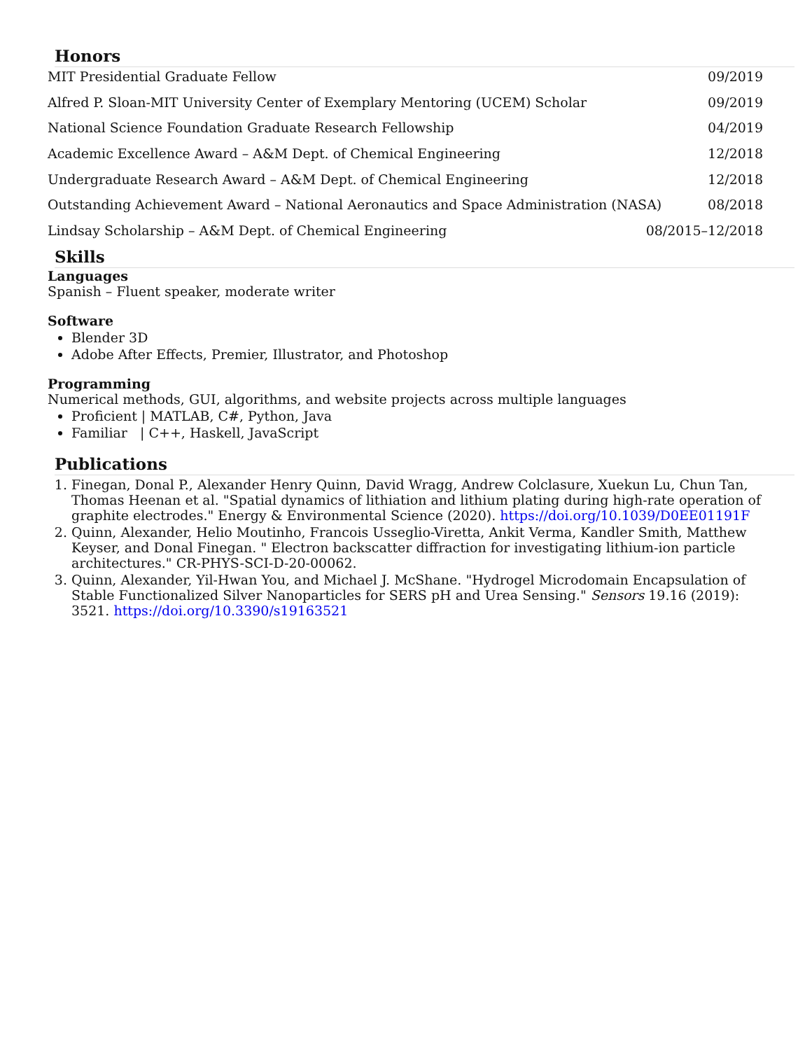Honors
MIT Presidential Graduate Fellow 09/2019
Alfred P. Sloan-MIT University Center of Exemplary Mentoring (UCEM) Scholar 09/2019
National Science Foundation Graduate Research Fellowship 04/2019
Academic Excellence Award – A&M Dept. of Chemical Engineering 12/2018
Undergraduate Research Award – A&M Dept. of Chemical Engineering 12/2018
Outstanding Achievement Award – National Aeronautics and Space Administration (NASA) 08/2018
Lindsay Scholarship – A&M Dept. of Chemical Engineering 08/2015–12/2018
Skills
Languages
Spanish – Fluent speaker, moderate writer
Software
Blender 3D
Adobe After Effects, Premier, Illustrator, and Photoshop
Programming
Numerical methods, GUI, algorithms, and website projects across multiple languages
Proficient | MATLAB, C#, Python, Java
Familiar | C++, Haskell, JavaScript
Publications
1. Finegan, Donal P., Alexander Henry Quinn, David Wragg, Andrew Colclasure, Xuekun Lu, Chun Tan, Thomas Heenan et al. "Spatial dynamics of lithiation and lithium plating during high-rate operation of graphite electrodes." Energy & Environmental Science (2020). https://doi.org/10.1039/D0EE01191F
2. Quinn, Alexander, Helio Moutinho, Francois Usseglio-Viretta, Ankit Verma, Kandler Smith, Matthew Keyser, and Donal Finegan. " Electron backscatter diffraction for investigating lithium-ion particle architectures." CR-PHYS-SCI-D-20-00062.
3. Quinn, Alexander, Yil-Hwan You, and Michael J. McShane. "Hydrogel Microdomain Encapsulation of Stable Functionalized Silver Nanoparticles for SERS pH and Urea Sensing." Sensors 19.16 (2019): 3521. https://doi.org/10.3390/s19163521